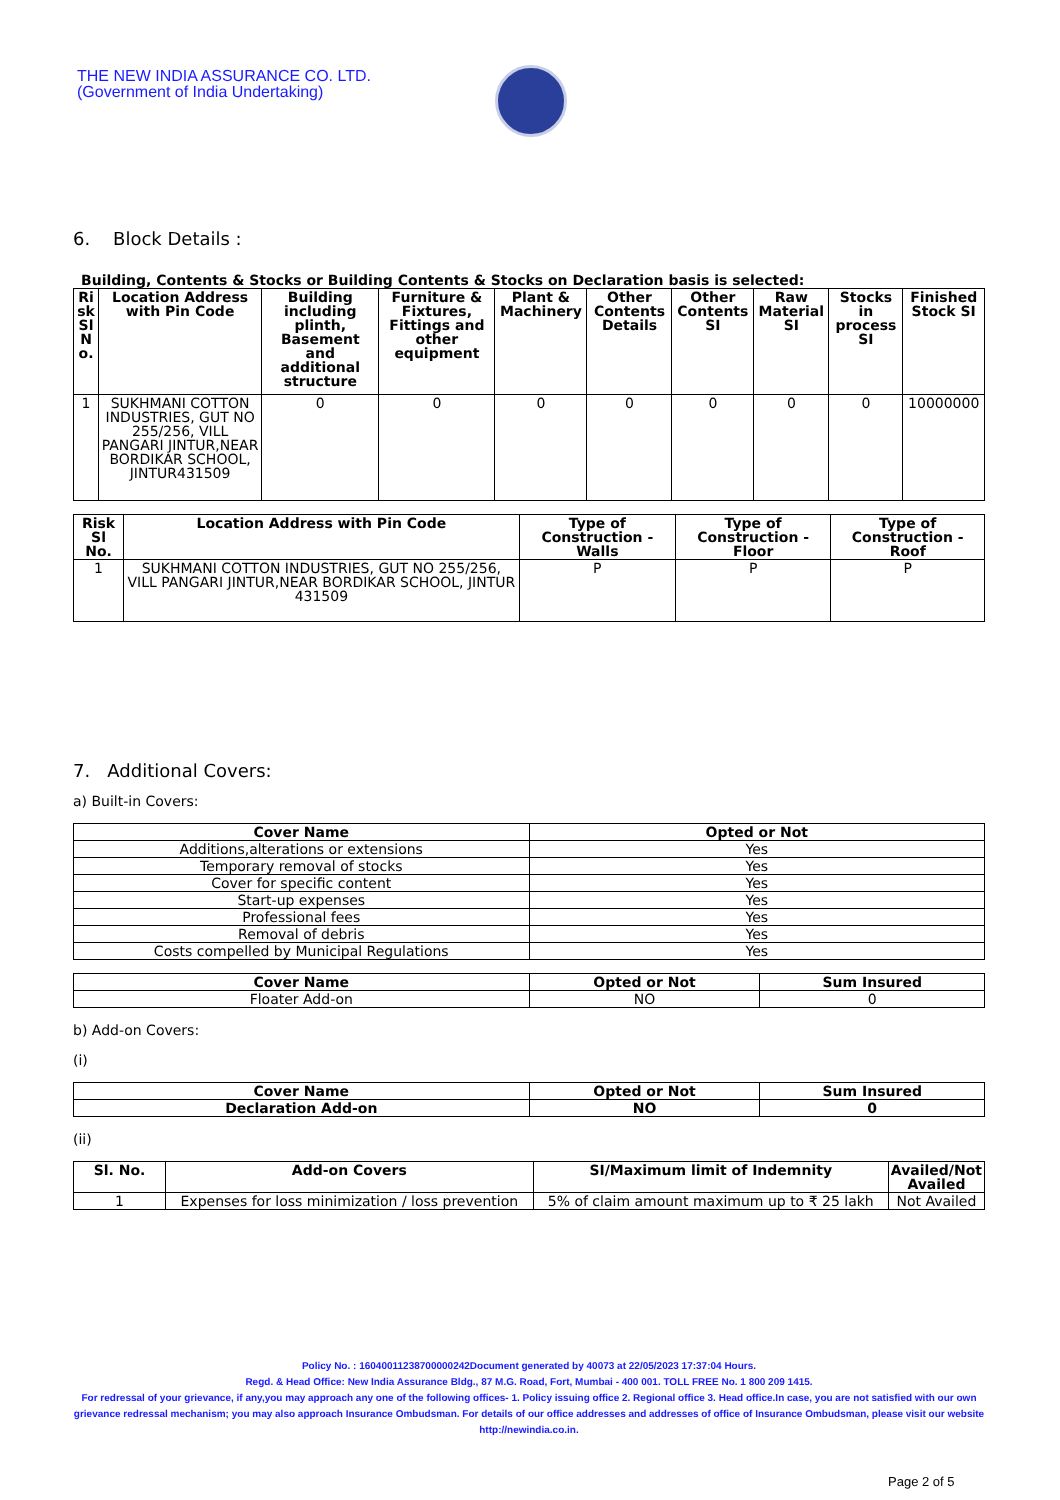THE NEW INDIA ASSURANCE CO. LTD.
(Government of India Undertaking)
6. Block Details :
Building, Contents & Stocks or Building Contents & Stocks on Declaration basis is selected:
| Ri sk Sl N o. | Location Address with Pin Code | Building including plinth, Basement and additional structure | Furniture & Fixtures, Fittings and other equipment | Plant & Machinery | Other Contents Details | Other Contents SI | Raw Material SI | Stocks in process SI | Finished Stock SI |
| --- | --- | --- | --- | --- | --- | --- | --- | --- | --- |
| 1 | SUKHMANI COTTON INDUSTRIES, GUT NO 255/256, VILL PANGARI JINTUR,NEAR BORDIKAR SCHOOL, JINTUR431509 | 0 | 0 | 0 | 0 | 0 | 0 | 0 | 10000000 |
| Risk Sl No. | Location Address with Pin Code | Type of Construction - Walls | Type of Construction - Floor | Type of Construction - Roof |
| --- | --- | --- | --- | --- |
| 1 | SUKHMANI COTTON INDUSTRIES, GUT NO 255/256, VILL PANGARI JINTUR,NEAR BORDIKAR SCHOOL, JINTUR 431509 | P | P | P |
7. Additional Covers:
a) Built-in Covers:
| Cover Name | Opted or Not |
| --- | --- |
| Additions,alterations or extensions | Yes |
| Temporary removal of stocks | Yes |
| Cover for specific content | Yes |
| Start-up expenses | Yes |
| Professional fees | Yes |
| Removal of debris | Yes |
| Costs compelled by Municipal Regulations | Yes |
| Cover Name | Opted or Not | Sum Insured |
| --- | --- | --- |
| Floater Add-on | NO | 0 |
b) Add-on Covers:
(i)
| Cover Name | Opted or Not | Sum Insured |
| --- | --- | --- |
| Declaration Add-on | NO | 0 |
(ii)
| Sl. No. | Add-on Covers | SI/Maximum limit of Indemnity | Availed/Not Availed |
| --- | --- | --- | --- |
| 1 | Expenses for loss minimization / loss prevention | 5% of claim amount maximum up to ₹ 25 lakh | Not Availed |
Policy No. : 16040011238700000242Document generated by 40073 at 22/05/2023 17:37:04 Hours.
Regd. & Head Office: New India Assurance Bldg., 87 M.G. Road, Fort, Mumbai - 400 001. TOLL FREE No. 1 800 209 1415.
For redressal of your grievance, if any,you may approach any one of the following offices- 1. Policy issuing office 2. Regional office 3. Head office.In case, you are not satisfied with our own grievance redressal mechanism; you may also approach Insurance Ombudsman. For details of our office addresses and addresses of office of Insurance Ombudsman, please visit our website http://newindia.co.in.
Page 2 of 5